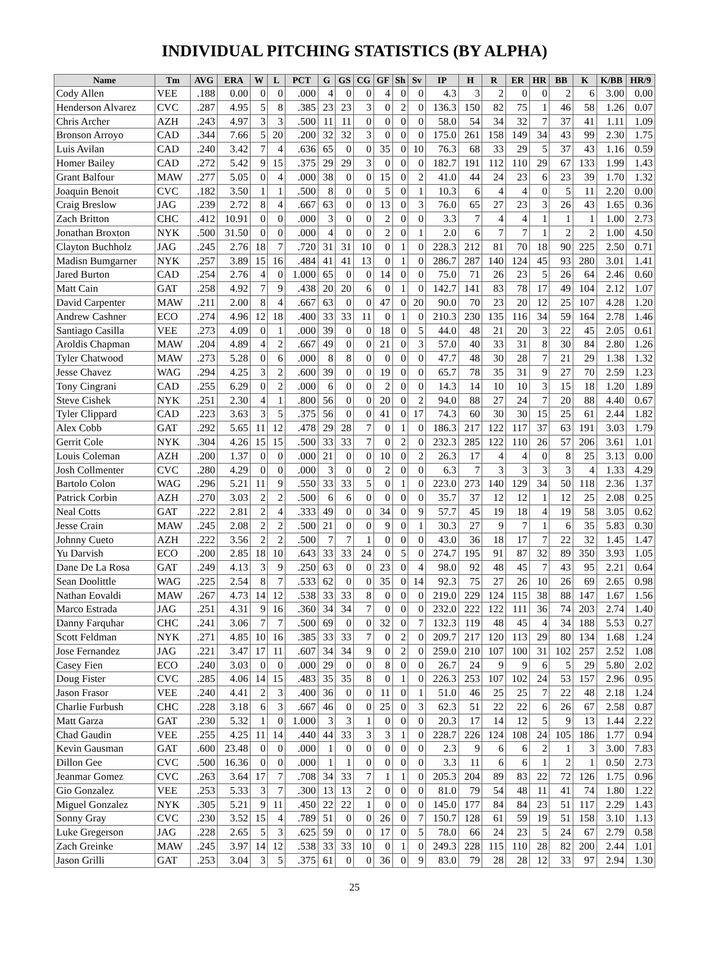INDIVIDUAL PITCHING STATISTICS (BY ALPHA)
| Name | Tm | AVG | ERA | W | L | PCT | G | GS | CG | GF | Sh | Sv | IP | H | R | ER | HR | BB | K | K/BB | HR/9 |
| --- | --- | --- | --- | --- | --- | --- | --- | --- | --- | --- | --- | --- | --- | --- | --- | --- | --- | --- | --- | --- | --- |
| Cody Allen | VEE | .188 | 0.00 | 0 | 0 | .000 | 4 | 0 | 0 | 4 | 0 | 0 | 4.3 | 3 | 2 | 0 | 0 | 2 | 6 | 3.00 | 0.00 |
| Henderson Alvarez | CVC | .287 | 4.95 | 5 | 8 | .385 | 23 | 23 | 3 | 0 | 2 | 0 | 136.3 | 150 | 82 | 75 | 1 | 46 | 58 | 1.26 | 0.07 |
| Chris Archer | AZH | .243 | 4.97 | 3 | 3 | .500 | 11 | 11 | 0 | 0 | 0 | 0 | 58.0 | 54 | 34 | 32 | 7 | 37 | 41 | 1.11 | 1.09 |
| Bronson Arroyo | CAD | .344 | 7.66 | 5 | 20 | .200 | 32 | 32 | 3 | 0 | 0 | 0 | 175.0 | 261 | 158 | 149 | 34 | 43 | 99 | 2.30 | 1.75 |
| Luis Avilan | CAD | .240 | 3.42 | 7 | 4 | .636 | 65 | 0 | 0 | 35 | 0 | 10 | 76.3 | 68 | 33 | 29 | 5 | 37 | 43 | 1.16 | 0.59 |
| Homer Bailey | CAD | .272 | 5.42 | 9 | 15 | .375 | 29 | 29 | 3 | 0 | 0 | 0 | 182.7 | 191 | 112 | 110 | 29 | 67 | 133 | 1.99 | 1.43 |
| Grant Balfour | MAW | .277 | 5.05 | 0 | 4 | .000 | 38 | 0 | 0 | 15 | 0 | 2 | 41.0 | 44 | 24 | 23 | 6 | 23 | 39 | 1.70 | 1.32 |
| Joaquin Benoit | CVC | .182 | 3.50 | 1 | 1 | .500 | 8 | 0 | 0 | 5 | 0 | 1 | 10.3 | 6 | 4 | 4 | 0 | 5 | 11 | 2.20 | 0.00 |
| Craig Breslow | JAG | .239 | 2.72 | 8 | 4 | .667 | 63 | 0 | 0 | 13 | 0 | 3 | 76.0 | 65 | 27 | 23 | 3 | 26 | 43 | 1.65 | 0.36 |
| Zach Britton | CHC | .412 | 10.91 | 0 | 0 | .000 | 3 | 0 | 0 | 2 | 0 | 0 | 3.3 | 7 | 4 | 4 | 1 | 1 | 1 | 1.00 | 2.73 |
| Jonathan Broxton | NYK | .500 | 31.50 | 0 | 0 | .000 | 4 | 0 | 0 | 2 | 0 | 1 | 2.0 | 6 | 7 | 7 | 1 | 2 | 2 | 1.00 | 4.50 |
| Clayton Buchholz | JAG | .245 | 2.76 | 18 | 7 | .720 | 31 | 31 | 10 | 0 | 1 | 0 | 228.3 | 212 | 81 | 70 | 18 | 90 | 225 | 2.50 | 0.71 |
| Madisn Bumgarner | NYK | .257 | 3.89 | 15 | 16 | .484 | 41 | 41 | 13 | 0 | 1 | 0 | 286.7 | 287 | 140 | 124 | 45 | 93 | 280 | 3.01 | 1.41 |
| Jared Burton | CAD | .254 | 2.76 | 4 | 0 | 1.000 | 65 | 0 | 0 | 14 | 0 | 0 | 75.0 | 71 | 26 | 23 | 5 | 26 | 64 | 2.46 | 0.60 |
| Matt Cain | GAT | .258 | 4.92 | 7 | 9 | .438 | 20 | 20 | 6 | 0 | 1 | 0 | 142.7 | 141 | 83 | 78 | 17 | 49 | 104 | 2.12 | 1.07 |
| David Carpenter | MAW | .211 | 2.00 | 8 | 4 | .667 | 63 | 0 | 0 | 47 | 0 | 20 | 90.0 | 70 | 23 | 20 | 12 | 25 | 107 | 4.28 | 1.20 |
| Andrew Cashner | ECO | .274 | 4.96 | 12 | 18 | .400 | 33 | 33 | 11 | 0 | 1 | 0 | 210.3 | 230 | 135 | 116 | 34 | 59 | 164 | 2.78 | 1.46 |
| Santiago Casilla | VEE | .273 | 4.09 | 0 | 1 | .000 | 39 | 0 | 0 | 18 | 0 | 5 | 44.0 | 48 | 21 | 20 | 3 | 22 | 45 | 2.05 | 0.61 |
| Aroldis Chapman | MAW | .204 | 4.89 | 4 | 2 | .667 | 49 | 0 | 0 | 21 | 0 | 3 | 57.0 | 40 | 33 | 31 | 8 | 30 | 84 | 2.80 | 1.26 |
| Tyler Chatwood | MAW | .273 | 5.28 | 0 | 6 | .000 | 8 | 8 | 0 | 0 | 0 | 0 | 47.7 | 48 | 30 | 28 | 7 | 21 | 29 | 1.38 | 1.32 |
| Jesse Chavez | WAG | .294 | 4.25 | 3 | 2 | .600 | 39 | 0 | 0 | 19 | 0 | 0 | 65.7 | 78 | 35 | 31 | 9 | 27 | 70 | 2.59 | 1.23 |
| Tony Cingrani | CAD | .255 | 6.29 | 0 | 2 | .000 | 6 | 0 | 0 | 2 | 0 | 0 | 14.3 | 14 | 10 | 10 | 3 | 15 | 18 | 1.20 | 1.89 |
| Steve Cishek | NYK | .251 | 2.30 | 4 | 1 | .800 | 56 | 0 | 0 | 20 | 0 | 2 | 94.0 | 88 | 27 | 24 | 7 | 20 | 88 | 4.40 | 0.67 |
| Tyler Clippard | CAD | .223 | 3.63 | 3 | 5 | .375 | 56 | 0 | 0 | 41 | 0 | 17 | 74.3 | 60 | 30 | 30 | 15 | 25 | 61 | 2.44 | 1.82 |
| Alex Cobb | GAT | .292 | 5.65 | 11 | 12 | .478 | 29 | 28 | 7 | 0 | 1 | 0 | 186.3 | 217 | 122 | 117 | 37 | 63 | 191 | 3.03 | 1.79 |
| Gerrit Cole | NYK | .304 | 4.26 | 15 | 15 | .500 | 33 | 33 | 7 | 0 | 2 | 0 | 232.3 | 285 | 122 | 110 | 26 | 57 | 206 | 3.61 | 1.01 |
| Louis Coleman | AZH | .200 | 1.37 | 0 | 0 | .000 | 21 | 0 | 0 | 10 | 0 | 2 | 26.3 | 17 | 4 | 4 | 0 | 8 | 25 | 3.13 | 0.00 |
| Josh Collmenter | CVC | .280 | 4.29 | 0 | 0 | .000 | 3 | 0 | 0 | 2 | 0 | 0 | 6.3 | 7 | 3 | 3 | 3 | 3 | 4 | 1.33 | 4.29 |
| Bartolo Colon | WAG | .296 | 5.21 | 11 | 9 | .550 | 33 | 33 | 5 | 0 | 1 | 0 | 223.0 | 273 | 140 | 129 | 34 | 50 | 118 | 2.36 | 1.37 |
| Patrick Corbin | AZH | .270 | 3.03 | 2 | 2 | .500 | 6 | 6 | 0 | 0 | 0 | 0 | 35.7 | 37 | 12 | 12 | 1 | 12 | 25 | 2.08 | 0.25 |
| Neal Cotts | GAT | .222 | 2.81 | 2 | 4 | .333 | 49 | 0 | 0 | 34 | 0 | 9 | 57.7 | 45 | 19 | 18 | 4 | 19 | 58 | 3.05 | 0.62 |
| Jesse Crain | MAW | .245 | 2.08 | 2 | 2 | .500 | 21 | 0 | 0 | 9 | 0 | 1 | 30.3 | 27 | 9 | 7 | 1 | 6 | 35 | 5.83 | 0.30 |
| Johnny Cueto | AZH | .222 | 3.56 | 2 | 2 | .500 | 7 | 7 | 1 | 0 | 0 | 0 | 43.0 | 36 | 18 | 17 | 7 | 22 | 32 | 1.45 | 1.47 |
| Yu Darvish | ECO | .200 | 2.85 | 18 | 10 | .643 | 33 | 33 | 24 | 0 | 5 | 0 | 274.7 | 195 | 91 | 87 | 32 | 89 | 350 | 3.93 | 1.05 |
| Dane De La Rosa | GAT | .249 | 4.13 | 3 | 9 | .250 | 63 | 0 | 0 | 23 | 0 | 4 | 98.0 | 92 | 48 | 45 | 7 | 43 | 95 | 2.21 | 0.64 |
| Sean Doolittle | WAG | .225 | 2.54 | 8 | 7 | .533 | 62 | 0 | 0 | 35 | 0 | 14 | 92.3 | 75 | 27 | 26 | 10 | 26 | 69 | 2.65 | 0.98 |
| Nathan Eovaldi | MAW | .267 | 4.73 | 14 | 12 | .538 | 33 | 33 | 8 | 0 | 0 | 0 | 219.0 | 229 | 124 | 115 | 38 | 88 | 147 | 1.67 | 1.56 |
| Marco Estrada | JAG | .251 | 4.31 | 9 | 16 | .360 | 34 | 34 | 7 | 0 | 0 | 0 | 232.0 | 222 | 122 | 111 | 36 | 74 | 203 | 2.74 | 1.40 |
| Danny Farquhar | CHC | .241 | 3.06 | 7 | 7 | .500 | 69 | 0 | 0 | 32 | 0 | 7 | 132.3 | 119 | 48 | 45 | 4 | 34 | 188 | 5.53 | 0.27 |
| Scott Feldman | NYK | .271 | 4.85 | 10 | 16 | .385 | 33 | 33 | 7 | 0 | 2 | 0 | 209.7 | 217 | 120 | 113 | 29 | 80 | 134 | 1.68 | 1.24 |
| Jose Fernandez | JAG | .221 | 3.47 | 17 | 11 | .607 | 34 | 34 | 9 | 0 | 2 | 0 | 259.0 | 210 | 107 | 100 | 31 | 102 | 257 | 2.52 | 1.08 |
| Casey Fien | ECO | .240 | 3.03 | 0 | 0 | .000 | 29 | 0 | 0 | 8 | 0 | 0 | 26.7 | 24 | 9 | 9 | 6 | 5 | 29 | 5.80 | 2.02 |
| Doug Fister | CVC | .285 | 4.06 | 14 | 15 | .483 | 35 | 35 | 8 | 0 | 1 | 0 | 226.3 | 253 | 107 | 102 | 24 | 53 | 157 | 2.96 | 0.95 |
| Jason Frasor | VEE | .240 | 4.41 | 2 | 3 | .400 | 36 | 0 | 0 | 11 | 0 | 1 | 51.0 | 46 | 25 | 25 | 7 | 22 | 48 | 2.18 | 1.24 |
| Charlie Furbush | CHC | .228 | 3.18 | 6 | 3 | .667 | 46 | 0 | 0 | 25 | 0 | 3 | 62.3 | 51 | 22 | 22 | 6 | 26 | 67 | 2.58 | 0.87 |
| Matt Garza | GAT | .230 | 5.32 | 1 | 0 | 1.000 | 3 | 3 | 1 | 0 | 0 | 0 | 20.3 | 17 | 14 | 12 | 5 | 9 | 13 | 1.44 | 2.22 |
| Chad Gaudin | VEE | .255 | 4.25 | 11 | 14 | .440 | 44 | 33 | 3 | 3 | 1 | 0 | 228.7 | 226 | 124 | 108 | 24 | 105 | 186 | 1.77 | 0.94 |
| Kevin Gausman | GAT | .600 | 23.48 | 0 | 0 | .000 | 1 | 0 | 0 | 0 | 0 | 0 | 2.3 | 9 | 6 | 6 | 2 | 1 | 3 | 3.00 | 7.83 |
| Dillon Gee | CVC | .500 | 16.36 | 0 | 0 | .000 | 1 | 1 | 0 | 0 | 0 | 0 | 3.3 | 11 | 6 | 6 | 1 | 2 | 1 | 0.50 | 2.73 |
| Jeanmar Gomez | CVC | .263 | 3.64 | 17 | 7 | .708 | 34 | 33 | 7 | 1 | 1 | 0 | 205.3 | 204 | 89 | 83 | 22 | 72 | 126 | 1.75 | 0.96 |
| Gio Gonzalez | VEE | .253 | 5.33 | 3 | 7 | .300 | 13 | 13 | 2 | 0 | 0 | 0 | 81.0 | 79 | 54 | 48 | 11 | 41 | 74 | 1.80 | 1.22 |
| Miguel Gonzalez | NYK | .305 | 5.21 | 9 | 11 | .450 | 22 | 22 | 1 | 0 | 0 | 0 | 145.0 | 177 | 84 | 84 | 23 | 51 | 117 | 2.29 | 1.43 |
| Sonny Gray | CVC | .230 | 3.52 | 15 | 4 | .789 | 51 | 0 | 0 | 26 | 0 | 7 | 150.7 | 128 | 61 | 59 | 19 | 51 | 158 | 3.10 | 1.13 |
| Luke Gregerson | JAG | .228 | 2.65 | 5 | 3 | .625 | 59 | 0 | 0 | 17 | 0 | 5 | 78.0 | 66 | 24 | 23 | 5 | 24 | 67 | 2.79 | 0.58 |
| Zach Greinke | MAW | .245 | 3.97 | 14 | 12 | .538 | 33 | 33 | 10 | 0 | 1 | 0 | 249.3 | 228 | 115 | 110 | 28 | 82 | 200 | 2.44 | 1.01 |
| Jason Grilli | GAT | .253 | 3.04 | 3 | 5 | .375 | 61 | 0 | 0 | 36 | 0 | 9 | 83.0 | 79 | 28 | 28 | 12 | 33 | 97 | 2.94 | 1.30 |
25